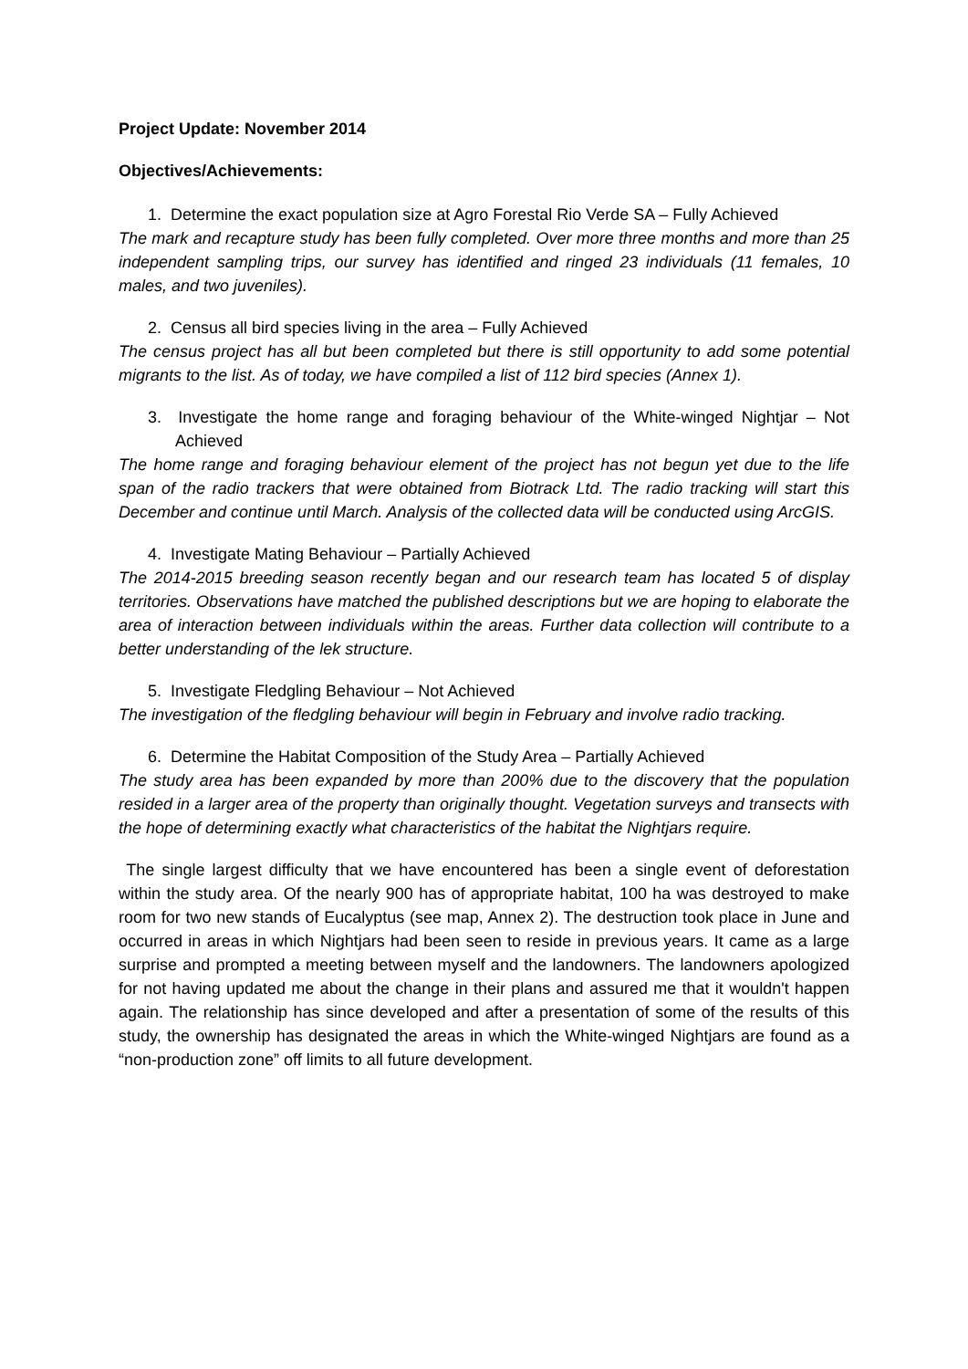Project Update: November 2014
Objectives/Achievements:
1. Determine the exact population size at Agro Forestal Rio Verde SA – Fully Achieved
The mark and recapture study has been fully completed. Over more three months and more than 25 independent sampling trips, our survey has identified and ringed 23 individuals (11 females, 10 males, and two juveniles).
2. Census all bird species living in the area – Fully Achieved
The census project has all but been completed but there is still opportunity to add some potential migrants to the list. As of today, we have compiled a list of 112 bird species (Annex 1).
3. Investigate the home range and foraging behaviour of the White-winged Nightjar – Not Achieved
The home range and foraging behaviour element of the project has not begun yet due to the life span of the radio trackers that were obtained from Biotrack Ltd. The radio tracking will start this December and continue until March. Analysis of the collected data will be conducted using ArcGIS.
4. Investigate Mating Behaviour – Partially Achieved
The 2014-2015 breeding season recently began and our research team has located 5 of display territories. Observations have matched the published descriptions but we are hoping to elaborate the area of interaction between individuals within the areas. Further data collection will contribute to a better understanding of the lek structure.
5. Investigate Fledgling Behaviour – Not Achieved
The investigation of the fledgling behaviour will begin in February and involve radio tracking.
6. Determine the Habitat Composition of the Study Area – Partially Achieved
The study area has been expanded by more than 200% due to the discovery that the population resided in a larger area of the property than originally thought. Vegetation surveys and transects with the hope of determining exactly what characteristics of the habitat the Nightjars require.
The single largest difficulty that we have encountered has been a single event of deforestation within the study area. Of the nearly 900 has of appropriate habitat, 100 ha was destroyed to make room for two new stands of Eucalyptus (see map, Annex 2). The destruction took place in June and occurred in areas in which Nightjars had been seen to reside in previous years. It came as a large surprise and prompted a meeting between myself and the landowners. The landowners apologized for not having updated me about the change in their plans and assured me that it wouldn't happen again. The relationship has since developed and after a presentation of some of the results of this study, the ownership has designated the areas in which the White-winged Nightjars are found as a “non-production zone” off limits to all future development.